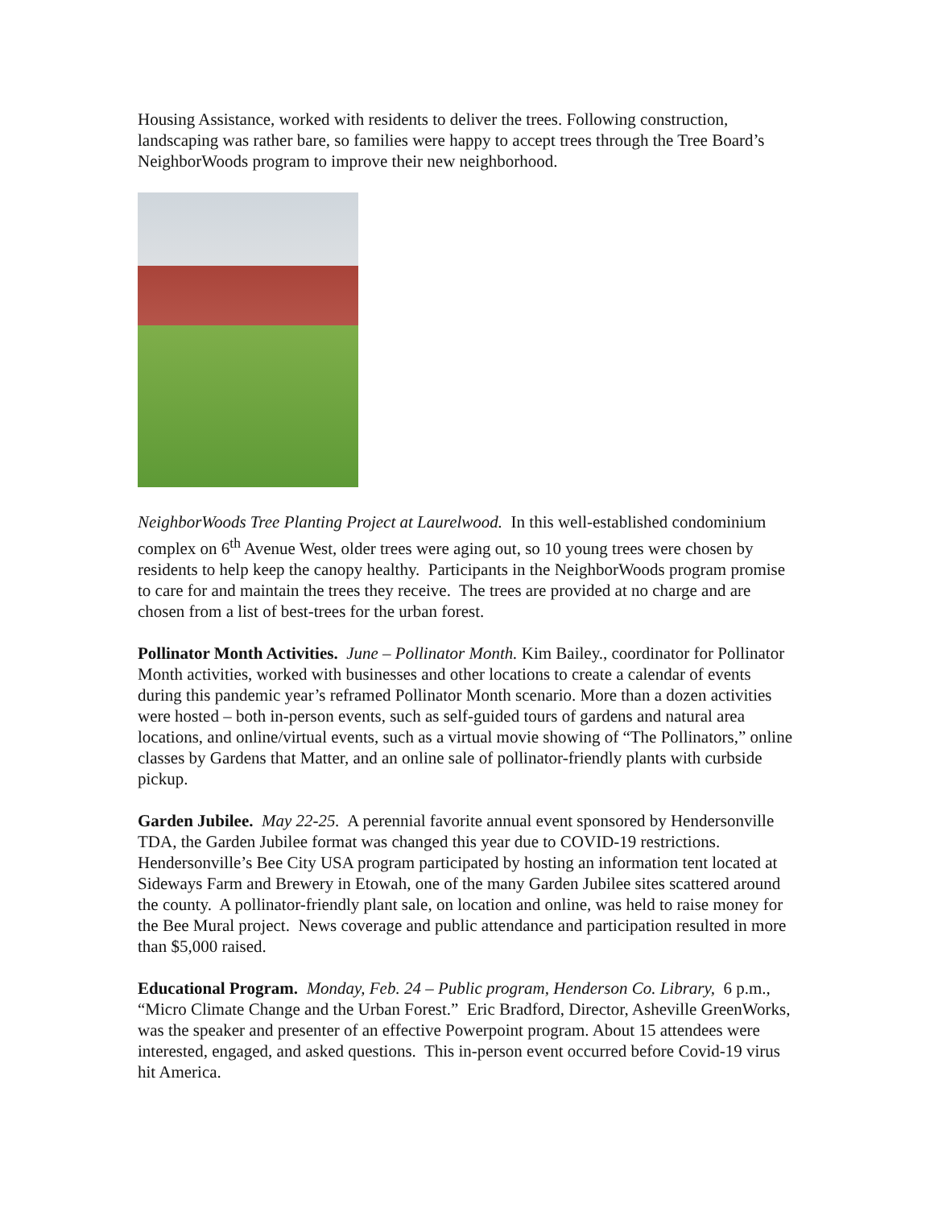Housing Assistance, worked with residents to deliver the trees. Following construction, landscaping was rather bare, so families were happy to accept trees through the Tree Board’s NeighborWoods program to improve their new neighborhood.
NeighborWoods Tree Planting Project at Laurelwood. In this well-established condominium complex on 6<sup>th</sup> Avenue West, older trees were aging out, so 10 young trees were chosen by residents to help keep the canopy healthy. Participants in the NeighborWoods program promise to care for and maintain the trees they receive. The trees are provided at no charge and are chosen from a list of best-trees for the urban forest.
Pollinator Month Activities. June – Pollinator Month. Kim Bailey., coordinator for Pollinator Month activities, worked with businesses and other locations to create a calendar of events during this pandemic year’s reframed Pollinator Month scenario. More than a dozen activities were hosted – both in-person events, such as self-guided tours of gardens and natural area locations, and online/virtual events, such as a virtual movie showing of “The Pollinators,” online classes by Gardens that Matter, and an online sale of pollinator-friendly plants with curbside pickup.
Garden Jubilee. May 22-25. A perennial favorite annual event sponsored by Hendersonville TDA, the Garden Jubilee format was changed this year due to COVID-19 restrictions. Hendersonville’s Bee City USA program participated by hosting an information tent located at Sideways Farm and Brewery in Etowah, one of the many Garden Jubilee sites scattered around the county. A pollinator-friendly plant sale, on location and online, was held to raise money for the Bee Mural project. News coverage and public attendance and participation resulted in more than $5,000 raised.
Educational Program. Monday, Feb. 24 – Public program, Henderson Co. Library, 6 p.m., “Micro Climate Change and the Urban Forest.” Eric Bradford, Director, Asheville GreenWorks, was the speaker and presenter of an effective Powerpoint program. About 15 attendees were interested, engaged, and asked questions. This in-person event occurred before Covid-19 virus hit America.